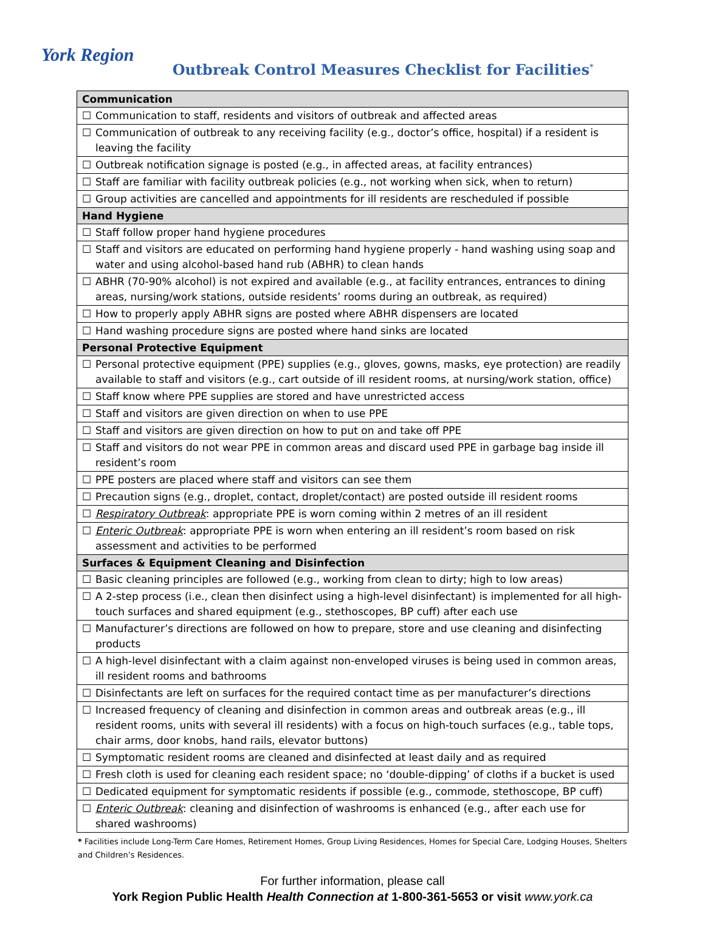York Region
Outbreak Control Measures Checklist for Facilities<sup>*</sup>
| Communication | |
| --- | --- |
| ☐ | Communication to staff, residents and visitors of outbreak and affected areas |
| ☐ | Communication of outbreak to any receiving facility (e.g., doctor’s office, hospital) if a resident is leaving the facility |
| ☐ | Outbreak notification signage is posted (e.g., in affected areas, at facility entrances) |
| ☐ | Staff are familiar with facility outbreak policies (e.g., not working when sick, when to return) |
| ☐ | Group activities are cancelled and appointments for ill residents are rescheduled if possible |
| Hand Hygiene | |
| ☐ | Staff follow proper hand hygiene procedures |
| ☐ | Staff and visitors are educated on performing hand hygiene properly - hand washing using soap and water and using alcohol-based hand rub (ABHR) to clean hands |
| ☐ | ABHR (70-90% alcohol) is not expired and available (e.g., at facility entrances, entrances to dining areas, nursing/work stations, outside residents’ rooms during an outbreak, as required) |
| ☐ | How to properly apply ABHR signs are posted where ABHR dispensers are located |
| ☐ | Hand washing procedure signs are posted where hand sinks are located |
| Personal Protective Equipment | |
| ☐ | Personal protective equipment (PPE) supplies (e.g., gloves, gowns, masks, eye protection) are readily available to staff and visitors (e.g., cart outside of ill resident rooms, at nursing/work station, office) |
| ☐ | Staff know where PPE supplies are stored and have unrestricted access |
| ☐ | Staff and visitors are given direction on when to use PPE |
| ☐ | Staff and visitors are given direction on how to put on and take off PPE |
| ☐ | Staff and visitors do not wear PPE in common areas and discard used PPE in garbage bag inside ill resident’s room |
| ☐ | PPE posters are placed where staff and visitors can see them |
| ☐ | Precaution signs (e.g., droplet, contact, droplet/contact) are posted outside ill resident rooms |
| ☐ | Respiratory Outbreak : appropriate PPE is worn coming within 2 metres of an ill resident |
| ☐ | Enteric Outbreak : appropriate PPE is worn when entering an ill resident’s room based on risk assessment and activities to be performed |
| Surfaces & Equipment Cleaning and Disinfection | |
| ☐ | Basic cleaning principles are followed (e.g., working from clean to dirty; high to low areas) |
| ☐ | A 2-step process (i.e., clean then disinfect using a high-level disinfectant) is implemented for all high-touch surfaces and shared equipment (e.g., stethoscopes, BP cuff) after each use |
| ☐ | Manufacturer’s directions are followed on how to prepare, store and use cleaning and disinfecting products |
| ☐ | A high-level disinfectant with a claim against non-enveloped viruses is being used in common areas, ill resident rooms and bathrooms |
| ☐ | Disinfectants are left on surfaces for the required contact time as per manufacturer’s directions |
| ☐ | Increased frequency of cleaning and disinfection in common areas and outbreak areas (e.g., ill resident rooms, units with several ill residents) with a focus on high-touch surfaces (e.g., table tops, chair arms, door knobs, hand rails, elevator buttons) |
| ☐ | Symptomatic resident rooms are cleaned and disinfected at least daily and as required |
| ☐ | Fresh cloth is used for cleaning each resident space; no ‘double-dipping’ of cloths if a bucket is used |
| ☐ | Dedicated equipment for symptomatic residents if possible (e.g., commode, stethoscope, BP cuff) |
| ☐ | Enteric Outbreak : cleaning and disinfection of washrooms is enhanced (e.g., after each use for shared washrooms) |
* Facilities include Long-Term Care Homes, Retirement Homes, Group Living Residences, Homes for Special Care, Lodging Houses, Shelters and Children’s Residences.
For further information, please call
York Region Public Health Health Connection at 1-800-361-5653 or visit www.york.ca